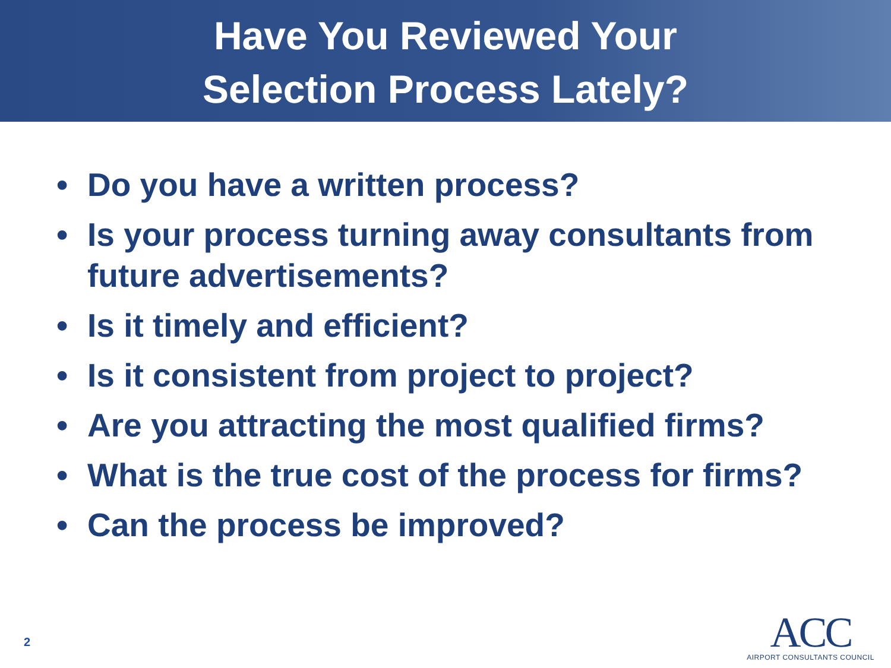Have You Reviewed Your
Selection Process Lately?
• Do you have a written process?
• Is your process turning away consultants from future advertisements?
• Is it timely and efficient?
• Is it consistent from project to project?
• Are you attracting the most qualified firms?
• What is the true cost of the process for firms?
• Can the process be improved?
2
ACC
AIRPORT CONSULTANTS COUNCIL